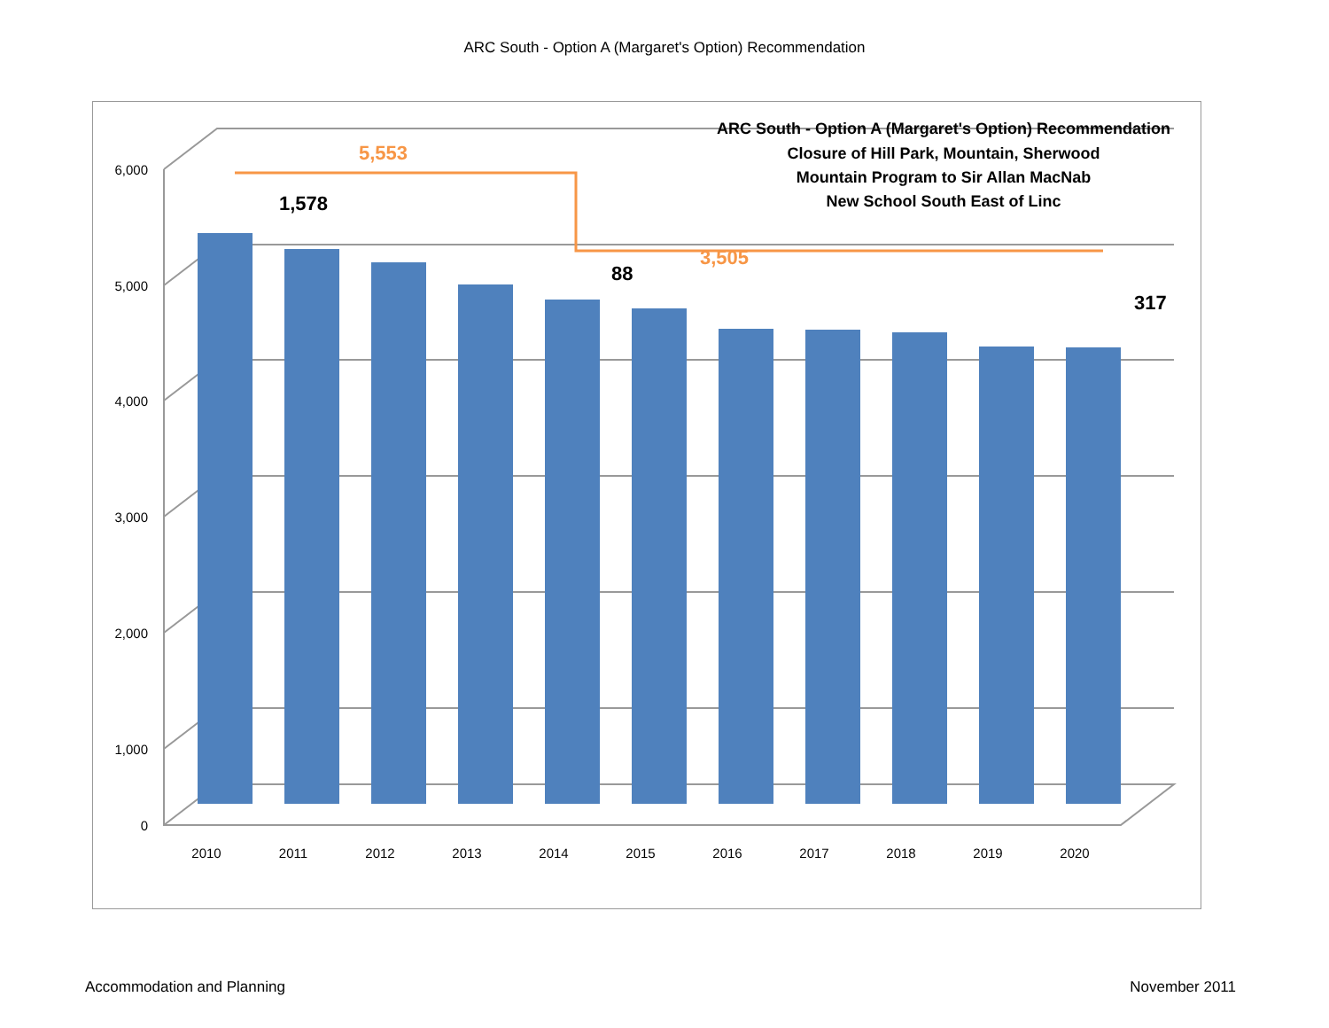ARC South - Option A (Margaret's Option) Recommendation
6,000
5,000
4,000
3,000
2,000
1,000
0
5,553
3,505
1,578
88
317
ARC South - Option A (Margaret's Option) Recommendation
Closure of Hill Park, Mountain, Sherwood
Mountain Program to Sir Allan MacNab
New School South East of Linc
2010
2011
2012
2013
2014
2015
2016
2017
2018
2019
2020
Accommodation and Planning November 2011